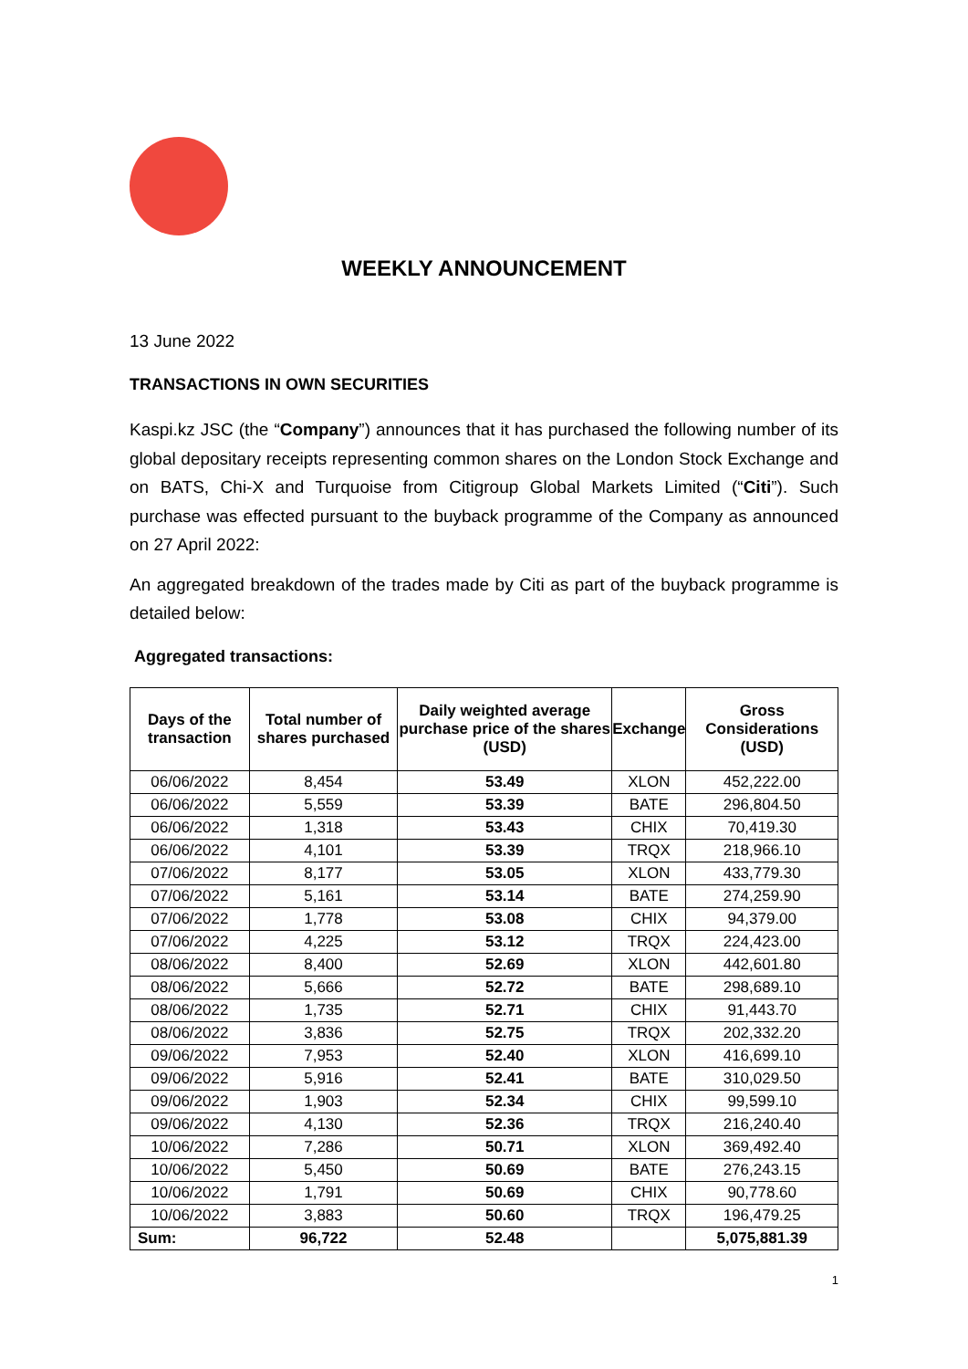WEEKLY ANNOUNCEMENT
13 June 2022
TRANSACTIONS IN OWN SECURITIES
Kaspi.kz JSC (the “Company”) announces that it has purchased the following number of its global depositary receipts representing common shares on the London Stock Exchange and on BATS, Chi-X and Turquoise from Citigroup Global Markets Limited (“Citi”). Such purchase was effected pursuant to the buyback programme of the Company as announced on 27 April 2022:
An aggregated breakdown of the trades made by Citi as part of the buyback programme is detailed below:
Aggregated transactions:
| Days of the transaction | Total number of shares purchased | Daily weighted average purchase price of the shares (USD) | Exchange | Gross Considerations (USD) |
| --- | --- | --- | --- | --- |
| 06/06/2022 | 8,454 | 53.49 | XLON | 452,222.00 |
| 06/06/2022 | 5,559 | 53.39 | BATE | 296,804.50 |
| 06/06/2022 | 1,318 | 53.43 | CHIX | 70,419.30 |
| 06/06/2022 | 4,101 | 53.39 | TRQX | 218,966.10 |
| 07/06/2022 | 8,177 | 53.05 | XLON | 433,779.30 |
| 07/06/2022 | 5,161 | 53.14 | BATE | 274,259.90 |
| 07/06/2022 | 1,778 | 53.08 | CHIX | 94,379.00 |
| 07/06/2022 | 4,225 | 53.12 | TRQX | 224,423.00 |
| 08/06/2022 | 8,400 | 52.69 | XLON | 442,601.80 |
| 08/06/2022 | 5,666 | 52.72 | BATE | 298,689.10 |
| 08/06/2022 | 1,735 | 52.71 | CHIX | 91,443.70 |
| 08/06/2022 | 3,836 | 52.75 | TRQX | 202,332.20 |
| 09/06/2022 | 7,953 | 52.40 | XLON | 416,699.10 |
| 09/06/2022 | 5,916 | 52.41 | BATE | 310,029.50 |
| 09/06/2022 | 1,903 | 52.34 | CHIX | 99,599.10 |
| 09/06/2022 | 4,130 | 52.36 | TRQX | 216,240.40 |
| 10/06/2022 | 7,286 | 50.71 | XLON | 369,492.40 |
| 10/06/2022 | 5,450 | 50.69 | BATE | 276,243.15 |
| 10/06/2022 | 1,791 | 50.69 | CHIX | 90,778.60 |
| 10/06/2022 | 3,883 | 50.60 | TRQX | 196,479.25 |
| Sum: | 96,722 | 52.48 | | 5,075,881.39 |
1